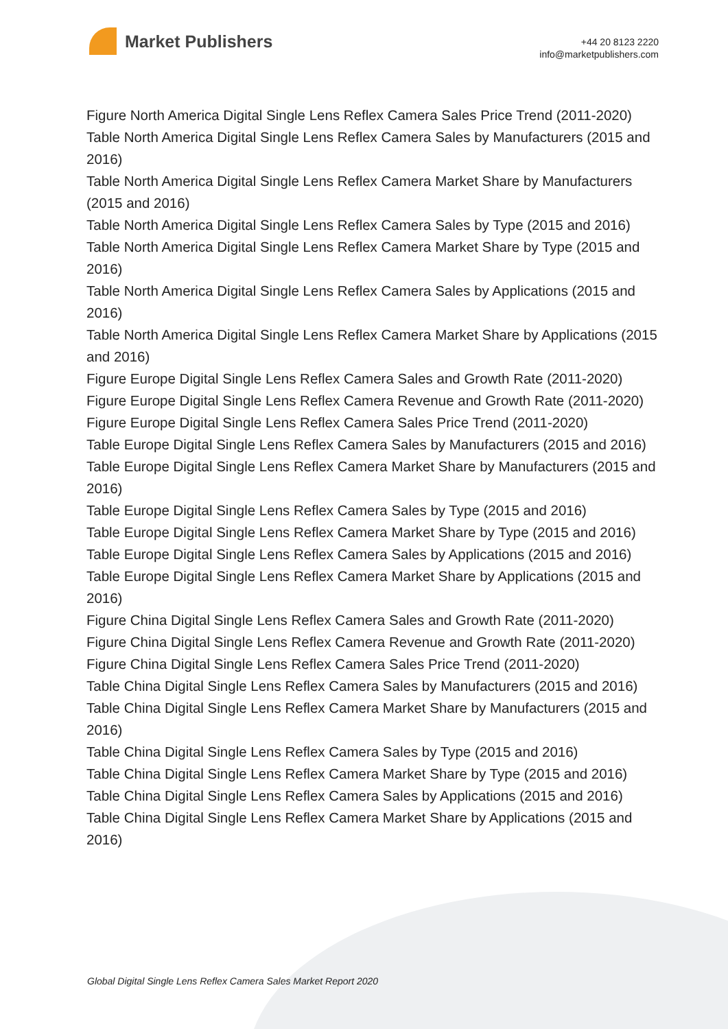Market Publishers
+44 20 8123 2220
info@marketpublishers.com
Figure North America Digital Single Lens Reflex Camera Sales Price Trend (2011-2020)
Table North America Digital Single Lens Reflex Camera Sales by Manufacturers (2015 and 2016)
Table North America Digital Single Lens Reflex Camera Market Share by Manufacturers (2015 and 2016)
Table North America Digital Single Lens Reflex Camera Sales by Type (2015 and 2016)
Table North America Digital Single Lens Reflex Camera Market Share by Type (2015 and 2016)
Table North America Digital Single Lens Reflex Camera Sales by Applications (2015 and 2016)
Table North America Digital Single Lens Reflex Camera Market Share by Applications (2015 and 2016)
Figure Europe Digital Single Lens Reflex Camera Sales and Growth Rate (2011-2020)
Figure Europe Digital Single Lens Reflex Camera Revenue and Growth Rate (2011-2020)
Figure Europe Digital Single Lens Reflex Camera Sales Price Trend (2011-2020)
Table Europe Digital Single Lens Reflex Camera Sales by Manufacturers (2015 and 2016)
Table Europe Digital Single Lens Reflex Camera Market Share by Manufacturers (2015 and 2016)
Table Europe Digital Single Lens Reflex Camera Sales by Type (2015 and 2016)
Table Europe Digital Single Lens Reflex Camera Market Share by Type (2015 and 2016)
Table Europe Digital Single Lens Reflex Camera Sales by Applications (2015 and 2016)
Table Europe Digital Single Lens Reflex Camera Market Share by Applications (2015 and 2016)
Figure China Digital Single Lens Reflex Camera Sales and Growth Rate (2011-2020)
Figure China Digital Single Lens Reflex Camera Revenue and Growth Rate (2011-2020)
Figure China Digital Single Lens Reflex Camera Sales Price Trend (2011-2020)
Table China Digital Single Lens Reflex Camera Sales by Manufacturers (2015 and 2016)
Table China Digital Single Lens Reflex Camera Market Share by Manufacturers (2015 and 2016)
Table China Digital Single Lens Reflex Camera Sales by Type (2015 and 2016)
Table China Digital Single Lens Reflex Camera Market Share by Type (2015 and 2016)
Table China Digital Single Lens Reflex Camera Sales by Applications (2015 and 2016)
Table China Digital Single Lens Reflex Camera Market Share by Applications (2015 and 2016)
Global Digital Single Lens Reflex Camera Sales Market Report 2020